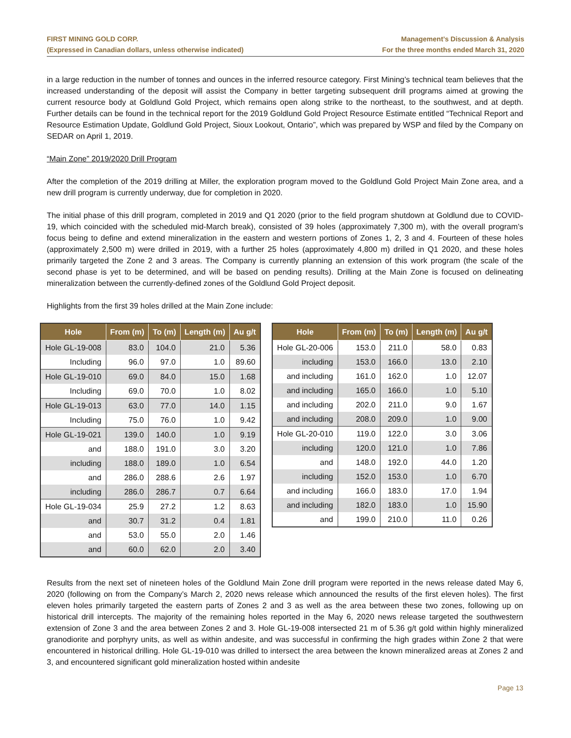FIRST MINING GOLD CORP.
(Expressed in Canadian dollars, unless otherwise indicated)
Management’s Discussion & Analysis
For the three months ended March 31, 2020
in a large reduction in the number of tonnes and ounces in the inferred resource category. First Mining’s technical team believes that the increased understanding of the deposit will assist the Company in better targeting subsequent drill programs aimed at growing the current resource body at Goldlund Gold Project, which remains open along strike to the northeast, to the southwest, and at depth. Further details can be found in the technical report for the 2019 Goldlund Gold Project Resource Estimate entitled “Technical Report and Resource Estimation Update, Goldlund Gold Project, Sioux Lookout, Ontario”, which was prepared by WSP and filed by the Company on SEDAR on April 1, 2019.
“Main Zone” 2019/2020 Drill Program
After the completion of the 2019 drilling at Miller, the exploration program moved to the Goldlund Gold Project Main Zone area, and a new drill program is currently underway, due for completion in 2020.
The initial phase of this drill program, completed in 2019 and Q1 2020 (prior to the field program shutdown at Goldlund due to COVID-19, which coincided with the scheduled mid-March break), consisted of 39 holes (approximately 7,300 m), with the overall program’s focus being to define and extend mineralization in the eastern and western portions of Zones 1, 2, 3 and 4. Fourteen of these holes (approximately 2,500 m) were drilled in 2019, with a further 25 holes (approximately 4,800 m) drilled in Q1 2020, and these holes primarily targeted the Zone 2 and 3 areas. The Company is currently planning an extension of this work program (the scale of the second phase is yet to be determined, and will be based on pending results). Drilling at the Main Zone is focused on delineating mineralization between the currently-defined zones of the Goldlund Gold Project deposit.
Highlights from the first 39 holes drilled at the Main Zone include:
| Hole | From (m) | To (m) | Length (m) | Au g/t |
| --- | --- | --- | --- | --- |
| Hole GL-19-008 | 83.0 | 104.0 | 21.0 | 5.36 |
| Including | 96.0 | 97.0 | 1.0 | 89.60 |
| Hole GL-19-010 | 69.0 | 84.0 | 15.0 | 1.68 |
| Including | 69.0 | 70.0 | 1.0 | 8.02 |
| Hole GL-19-013 | 63.0 | 77.0 | 14.0 | 1.15 |
| Including | 75.0 | 76.0 | 1.0 | 9.42 |
| Hole GL-19-021 | 139.0 | 140.0 | 1.0 | 9.19 |
| and | 188.0 | 191.0 | 3.0 | 3.20 |
| including | 188.0 | 189.0 | 1.0 | 6.54 |
| and | 286.0 | 288.6 | 2.6 | 1.97 |
| including | 286.0 | 286.7 | 0.7 | 6.64 |
| Hole GL-19-034 | 25.9 | 27.2 | 1.2 | 8.63 |
| and | 30.7 | 31.2 | 0.4 | 1.81 |
| and | 53.0 | 55.0 | 2.0 | 1.46 |
| and | 60.0 | 62.0 | 2.0 | 3.40 |
| Hole | From (m) | To (m) | Length (m) | Au g/t |
| --- | --- | --- | --- | --- |
| Hole GL-20-006 | 153.0 | 211.0 | 58.0 | 0.83 |
| including | 153.0 | 166.0 | 13.0 | 2.10 |
| and including | 161.0 | 162.0 | 1.0 | 12.07 |
| and including | 165.0 | 166.0 | 1.0 | 5.10 |
| and including | 202.0 | 211.0 | 9.0 | 1.67 |
| and including | 208.0 | 209.0 | 1.0 | 9.00 |
| Hole GL-20-010 | 119.0 | 122.0 | 3.0 | 3.06 |
| including | 120.0 | 121.0 | 1.0 | 7.86 |
| and | 148.0 | 192.0 | 44.0 | 1.20 |
| including | 152.0 | 153.0 | 1.0 | 6.70 |
| and including | 166.0 | 183.0 | 17.0 | 1.94 |
| and including | 182.0 | 183.0 | 1.0 | 15.90 |
| and | 199.0 | 210.0 | 11.0 | 0.26 |
Results from the next set of nineteen holes of the Goldlund Main Zone drill program were reported in the news release dated May 6, 2020 (following on from the Company’s March 2, 2020 news release which announced the results of the first eleven holes). The first eleven holes primarily targeted the eastern parts of Zones 2 and 3 as well as the area between these two zones, following up on historical drill intercepts. The majority of the remaining holes reported in the May 6, 2020 news release targeted the southwestern extension of Zone 3 and the area between Zones 2 and 3. Hole GL-19-008 intersected 21 m of 5.36 g/t gold within highly mineralized granodiorite and porphyry units, as well as within andesite, and was successful in confirming the high grades within Zone 2 that were encountered in historical drilling. Hole GL-19-010 was drilled to intersect the area between the known mineralized areas at Zones 2 and 3, and encountered significant gold mineralization hosted within andesite
Page 13